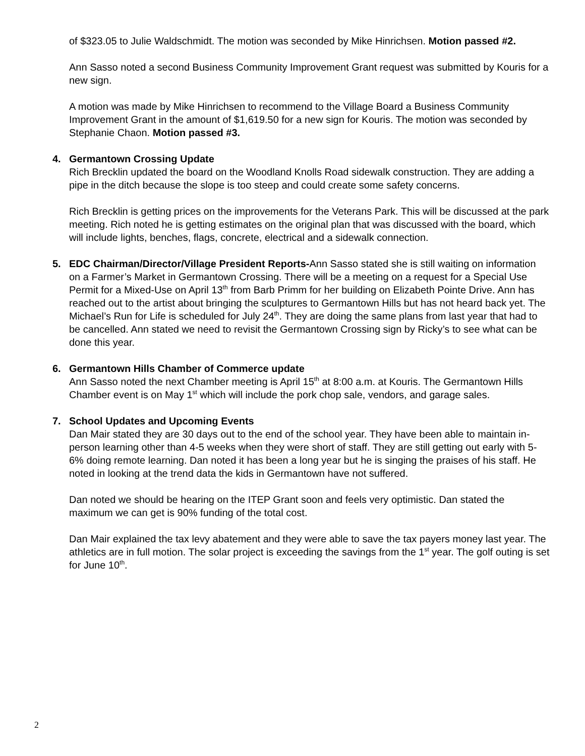of $323.05 to Julie Waldschmidt. The motion was seconded by Mike Hinrichsen. Motion passed #2.
Ann Sasso noted a second Business Community Improvement Grant request was submitted by Kouris for a new sign.
A motion was made by Mike Hinrichsen to recommend to the Village Board a Business Community Improvement Grant in the amount of $1,619.50 for a new sign for Kouris. The motion was seconded by Stephanie Chaon. Motion passed #3.
4.
Germantown Crossing Update
Rich Brecklin updated the board on the Woodland Knolls Road sidewalk construction. They are adding a pipe in the ditch because the slope is too steep and could create some safety concerns.
Rich Brecklin is getting prices on the improvements for the Veterans Park. This will be discussed at the park meeting. Rich noted he is getting estimates on the original plan that was discussed with the board, which will include lights, benches, flags, concrete, electrical and a sidewalk connection.
5.
EDC Chairman/Director/Village President Reports-Ann Sasso stated she is still waiting on information on a Farmer’s Market in Germantown Crossing. There will be a meeting on a request for a Special Use Permit for a Mixed-Use on April 13<sup>th</sup> from Barb Primm for her building on Elizabeth Pointe Drive. Ann has reached out to the artist about bringing the sculptures to Germantown Hills but has not heard back yet. The Michael’s Run for Life is scheduled for July 24<sup>th</sup>. They are doing the same plans from last year that had to be cancelled. Ann stated we need to revisit the Germantown Crossing sign by Ricky’s to see what can be done this year.
6.
Germantown Hills Chamber of Commerce update
Ann Sasso noted the next Chamber meeting is April 15<sup>th</sup> at 8:00 a.m. at Kouris. The Germantown Hills Chamber event is on May 1<sup>st</sup> which will include the pork chop sale, vendors, and garage sales.
7.
School Updates and Upcoming Events
Dan Mair stated they are 30 days out to the end of the school year. They have been able to maintain in-person learning other than 4-5 weeks when they were short of staff. They are still getting out early with 5-6% doing remote learning. Dan noted it has been a long year but he is singing the praises of his staff. He noted in looking at the trend data the kids in Germantown have not suffered.
Dan noted we should be hearing on the ITEP Grant soon and feels very optimistic. Dan stated the maximum we can get is 90% funding of the total cost.
Dan Mair explained the tax levy abatement and they were able to save the tax payers money last year. The athletics are in full motion. The solar project is exceeding the savings from the 1<sup>st</sup> year. The golf outing is set for June 10<sup>th</sup>.
2